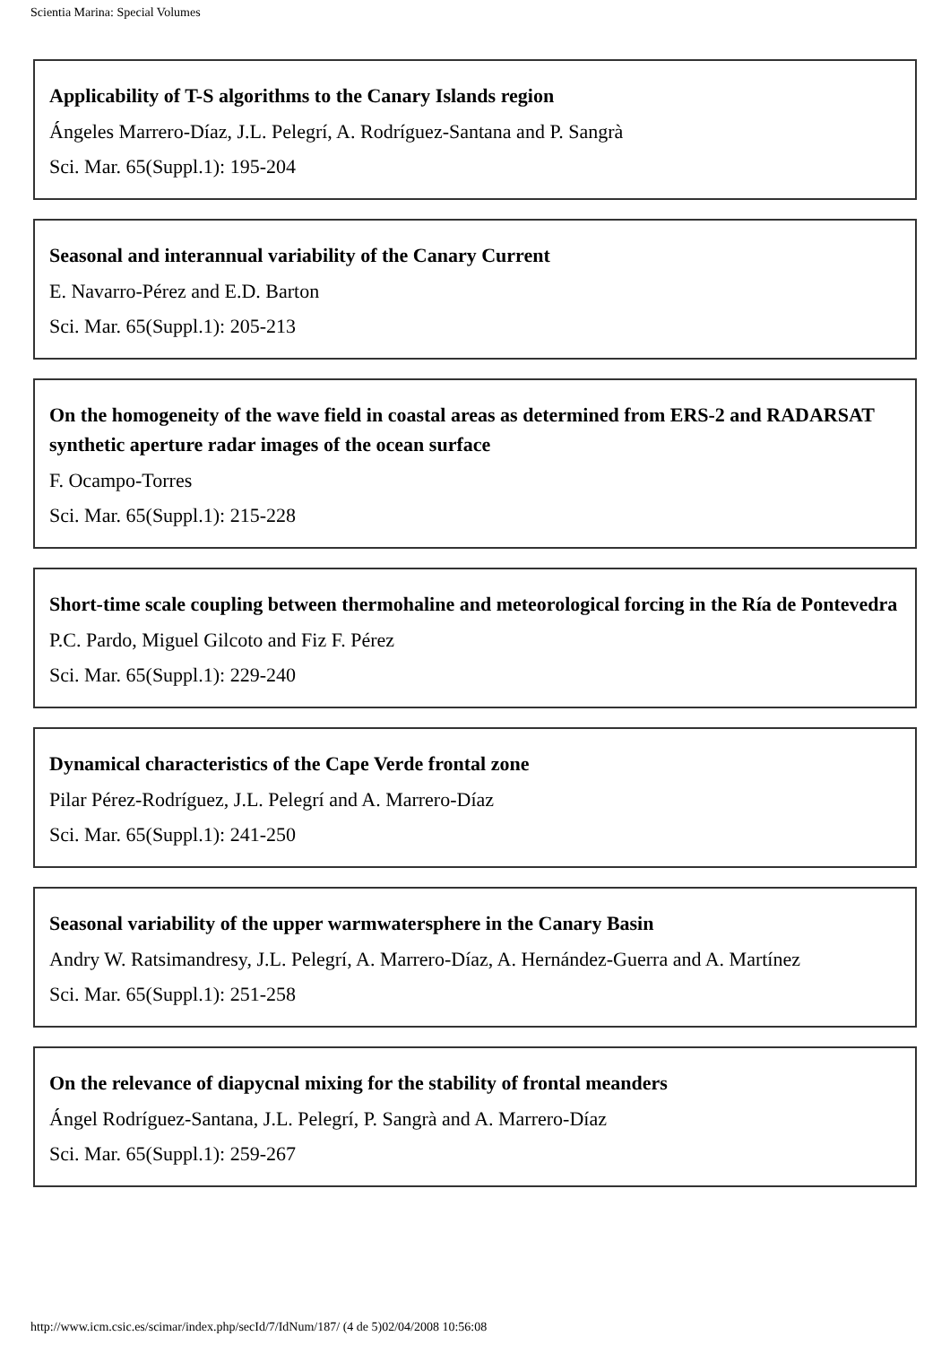Scientia Marina: Special Volumes
Applicability of T-S algorithms to the Canary Islands region
Ángeles Marrero-Díaz, J.L. Pelegrí, A. Rodríguez-Santana and P. Sangrà
Sci. Mar. 65(Suppl.1): 195-204
Seasonal and interannual variability of the Canary Current
E. Navarro-Pérez and E.D. Barton
Sci. Mar. 65(Suppl.1): 205-213
On the homogeneity of the wave field in coastal areas as determined from ERS-2 and RADARSAT synthetic aperture radar images of the ocean surface
F. Ocampo-Torres
Sci. Mar. 65(Suppl.1): 215-228
Short-time scale coupling between thermohaline and meteorological forcing in the Ría de Pontevedra
P.C. Pardo, Miguel Gilcoto and Fiz F. Pérez
Sci. Mar. 65(Suppl.1): 229-240
Dynamical characteristics of the Cape Verde frontal zone
Pilar Pérez-Rodríguez, J.L. Pelegrí and A. Marrero-Díaz
Sci. Mar. 65(Suppl.1): 241-250
Seasonal variability of the upper warmwatersphere in the Canary Basin
Andry W. Ratsimandresy, J.L. Pelegrí, A. Marrero-Díaz, A. Hernández-Guerra and A. Martínez
Sci. Mar. 65(Suppl.1): 251-258
On the relevance of diapycnal mixing for the stability of frontal meanders
Ángel Rodríguez-Santana, J.L. Pelegrí, P. Sangrà and A. Marrero-Díaz
Sci. Mar. 65(Suppl.1): 259-267
http://www.icm.csic.es/scimar/index.php/secId/7/IdNum/187/ (4 de 5)02/04/2008 10:56:08